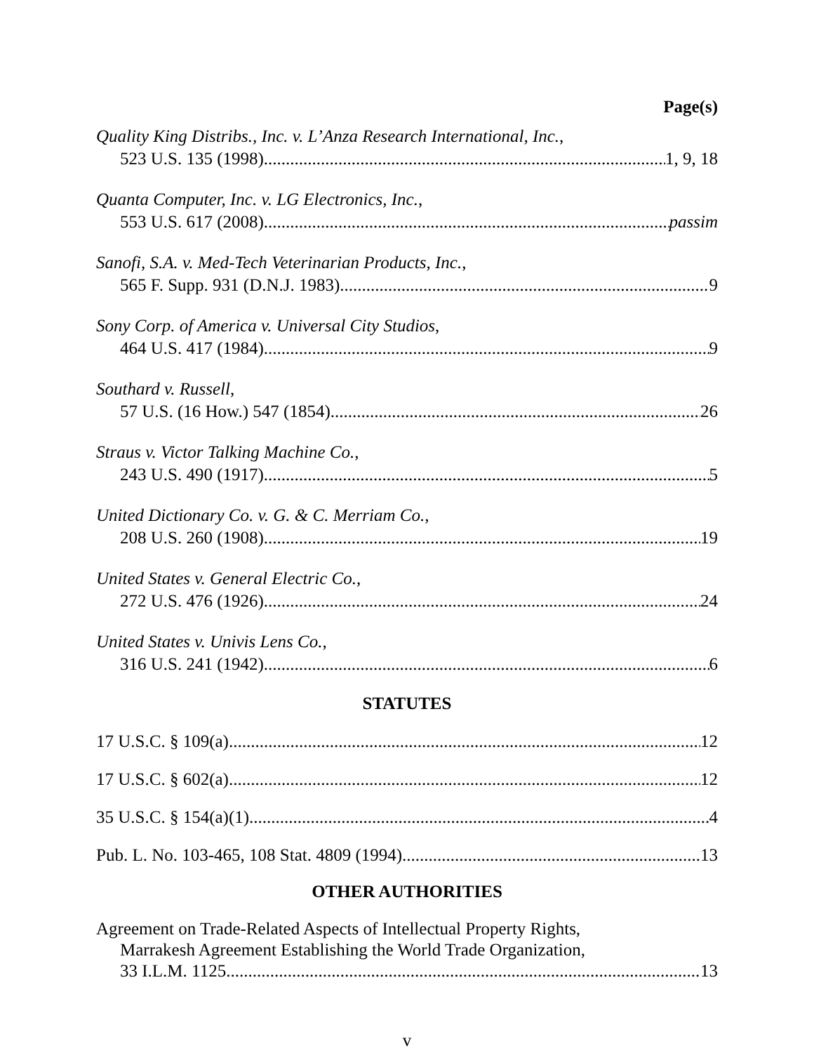Page(s)
Quality King Distribs., Inc. v. L’Anza Research International, Inc.,
523 U.S. 135 (1998) 1, 9, 18
Quanta Computer, Inc. v. LG Electronics, Inc.,
553 U.S. 617 (2008) passim
Sanofi, S.A. v. Med-Tech Veterinarian Products, Inc.,
565 F. Supp. 931 (D.N.J. 1983) 9
Sony Corp. of America v. Universal City Studios,
464 U.S. 417 (1984) 9
Southard v. Russell,
57 U.S. (16 How.) 547 (1854) 26
Straus v. Victor Talking Machine Co.,
243 U.S. 490 (1917) 5
United Dictionary Co. v. G. & C. Merriam Co.,
208 U.S. 260 (1908) 19
United States v. General Electric Co.,
272 U.S. 476 (1926) 24
United States v. Univis Lens Co.,
316 U.S. 241 (1942) 6
STATUTES
17 U.S.C. § 109(a) 12
17 U.S.C. § 602(a) 12
35 U.S.C. § 154(a)(1) 4
Pub. L. No. 103-465, 108 Stat. 4809 (1994) 13
OTHER AUTHORITIES
Agreement on Trade-Related Aspects of Intellectual Property Rights,
Marrakesh Agreement Establishing the World Trade Organization,
33 I.L.M. 1125 13
v